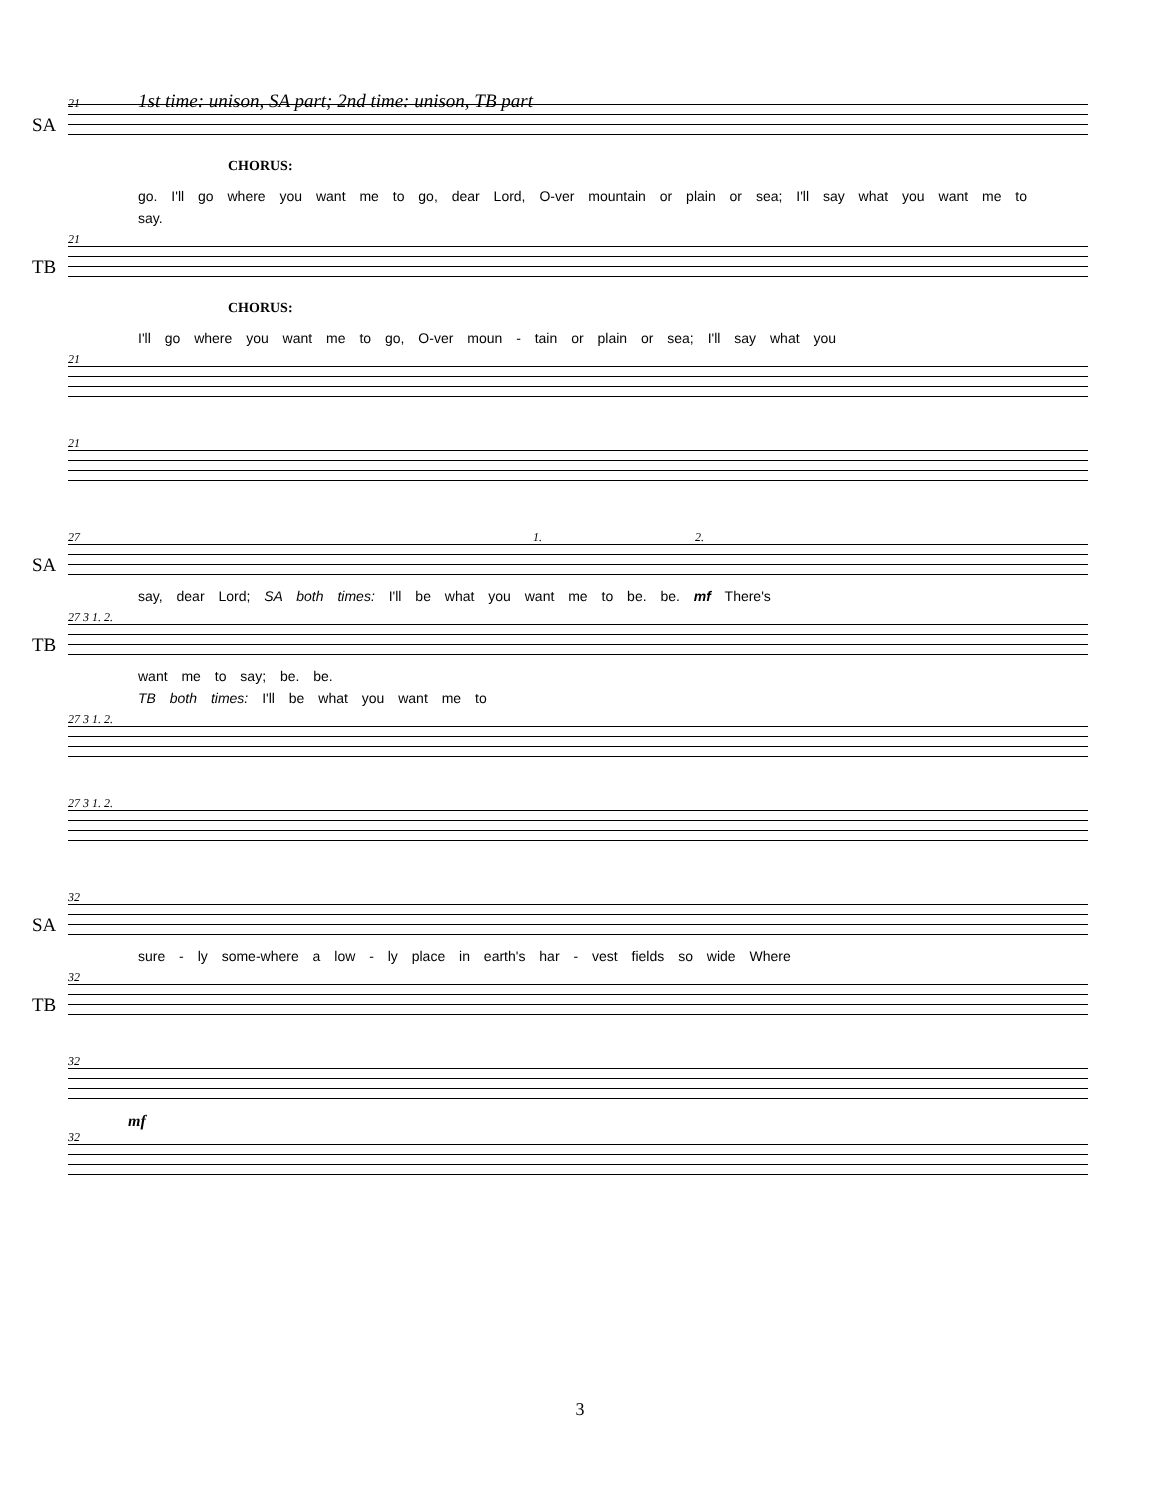21 1st time: unison, SA part; 2nd time: unison, TB part
SA
CHORUS:
go. I'll go where you want me to go, dear Lord, O-ver mountain or plain or sea; I'll say what you want me to
say.
21
TB
CHORUS:
I'll go where you want me to go, O-ver moun - tain or plain or sea; I'll say what you
21
21
27 1. 2.
SA
say, dear Lord; SA both times: I'll be what you want me to be. be. mf There's
27 3 1. 2.
TB
want me to say; be. be.
TB both times: I'll be what you want me to
27 3 1. 2.
27 3 1. 2.
32
SA
sure - ly some-where a low - ly place in earth's har - vest fields so wide Where
32
TB
32
mf
32
3